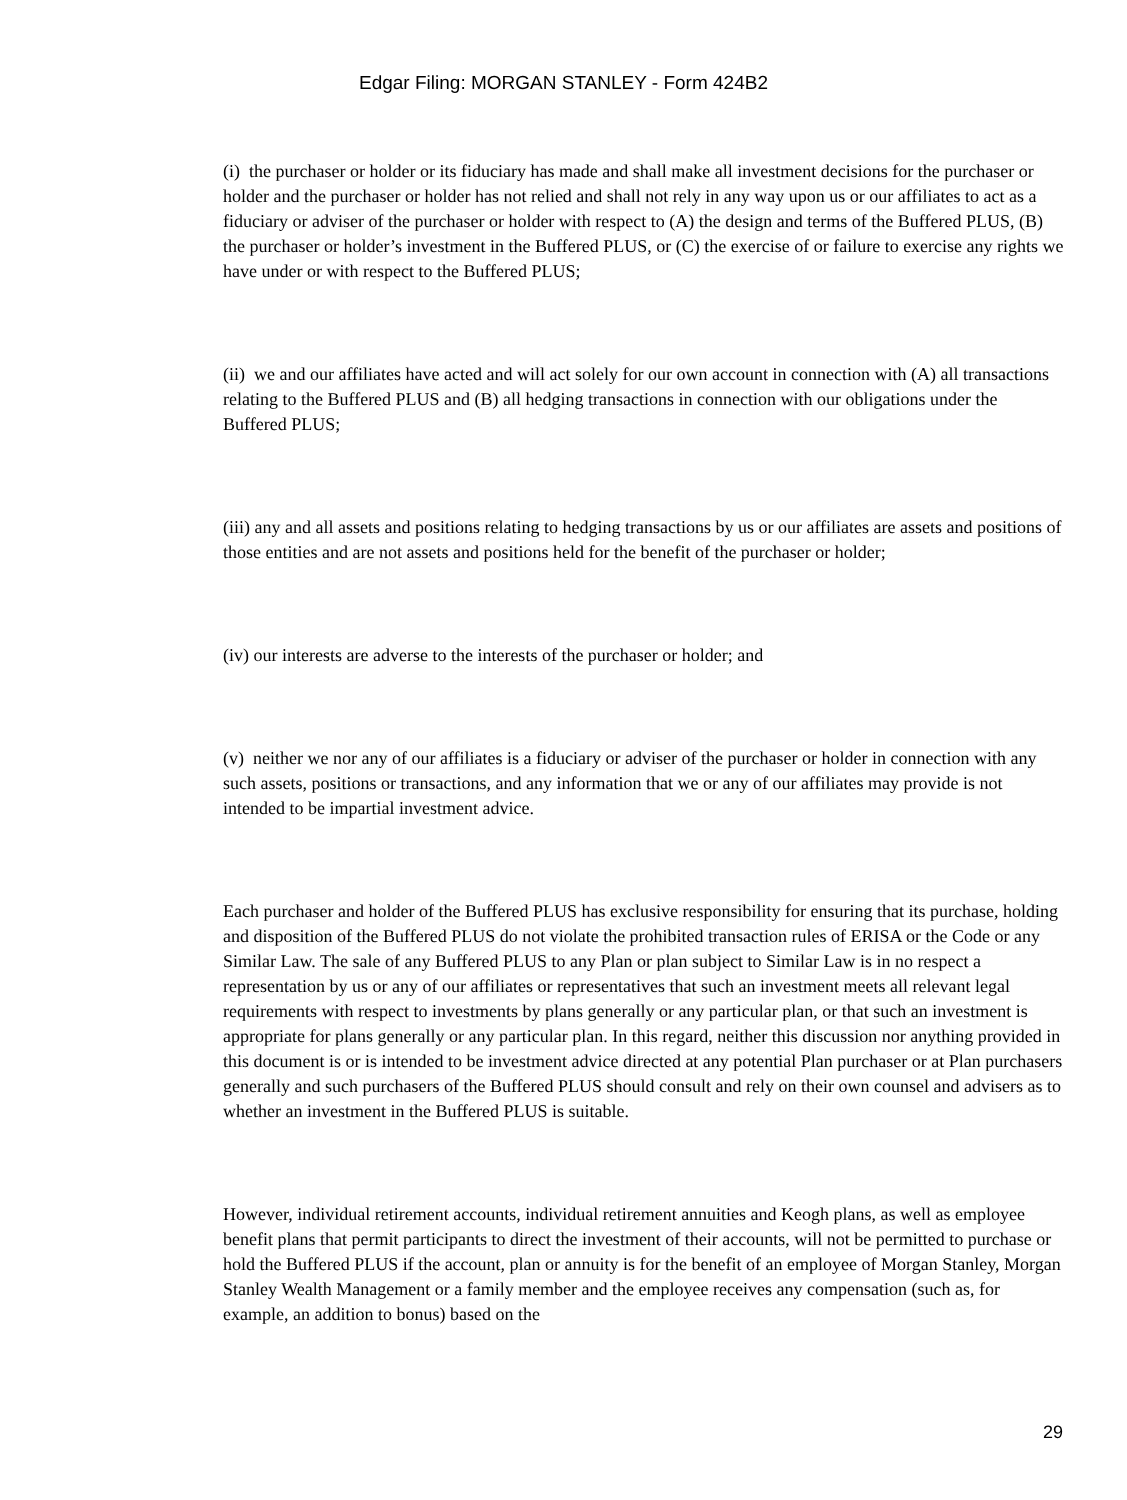Edgar Filing: MORGAN STANLEY - Form 424B2
(i) the purchaser or holder or its fiduciary has made and shall make all investment decisions for the purchaser or holder and the purchaser or holder has not relied and shall not rely in any way upon us or our affiliates to act as a fiduciary or adviser of the purchaser or holder with respect to (A) the design and terms of the Buffered PLUS, (B) the purchaser or holder’s investment in the Buffered PLUS, or (C) the exercise of or failure to exercise any rights we have under or with respect to the Buffered PLUS;
(ii) we and our affiliates have acted and will act solely for our own account in connection with (A) all transactions relating to the Buffered PLUS and (B) all hedging transactions in connection with our obligations under the Buffered PLUS;
(iii) any and all assets and positions relating to hedging transactions by us or our affiliates are assets and positions of those entities and are not assets and positions held for the benefit of the purchaser or holder;
(iv) our interests are adverse to the interests of the purchaser or holder; and
(v) neither we nor any of our affiliates is a fiduciary or adviser of the purchaser or holder in connection with any such assets, positions or transactions, and any information that we or any of our affiliates may provide is not intended to be impartial investment advice.
Each purchaser and holder of the Buffered PLUS has exclusive responsibility for ensuring that its purchase, holding and disposition of the Buffered PLUS do not violate the prohibited transaction rules of ERISA or the Code or any Similar Law. The sale of any Buffered PLUS to any Plan or plan subject to Similar Law is in no respect a representation by us or any of our affiliates or representatives that such an investment meets all relevant legal requirements with respect to investments by plans generally or any particular plan, or that such an investment is appropriate for plans generally or any particular plan. In this regard, neither this discussion nor anything provided in this document is or is intended to be investment advice directed at any potential Plan purchaser or at Plan purchasers generally and such purchasers of the Buffered PLUS should consult and rely on their own counsel and advisers as to whether an investment in the Buffered PLUS is suitable.
However, individual retirement accounts, individual retirement annuities and Keogh plans, as well as employee benefit plans that permit participants to direct the investment of their accounts, will not be permitted to purchase or hold the Buffered PLUS if the account, plan or annuity is for the benefit of an employee of Morgan Stanley, Morgan Stanley Wealth Management or a family member and the employee receives any compensation (such as, for example, an addition to bonus) based on the
29